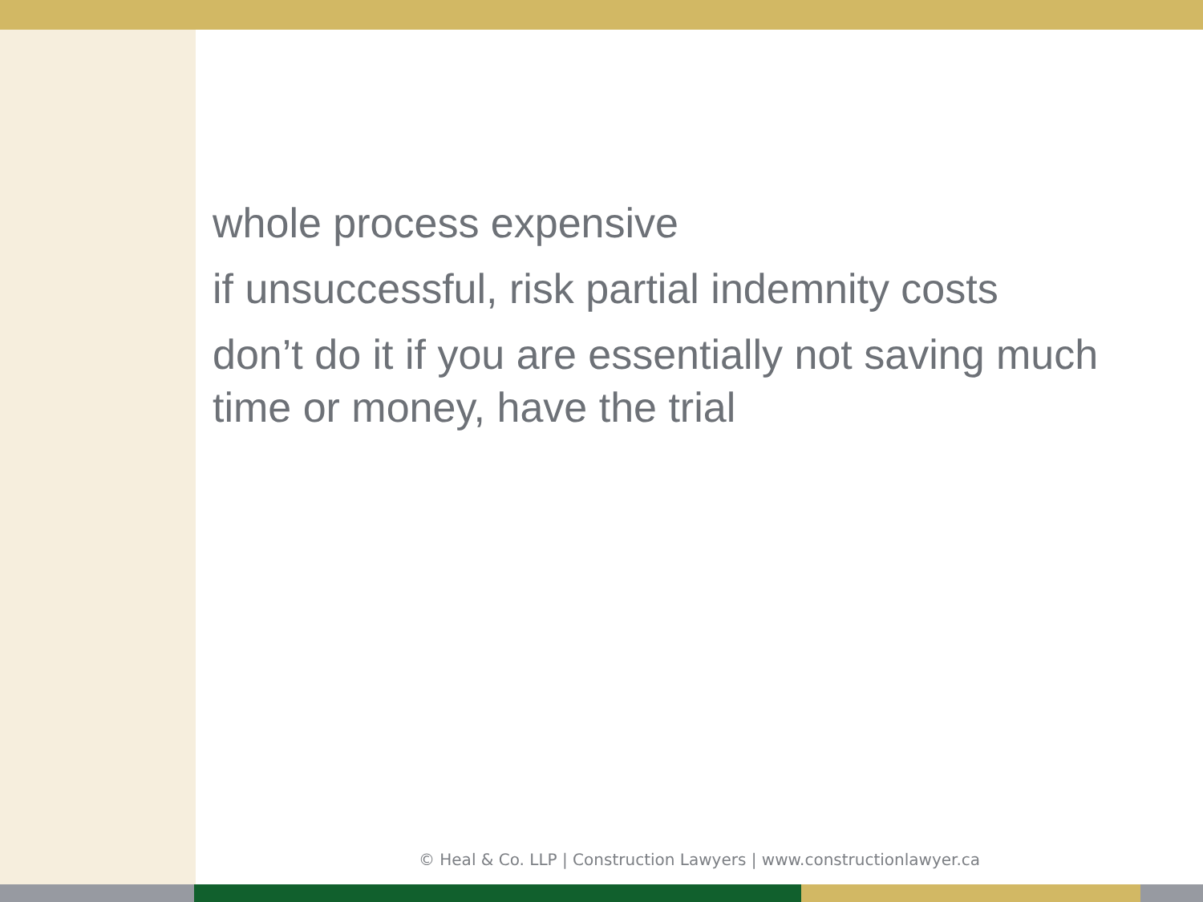whole process expensive
if unsuccessful, risk partial indemnity costs
don’t do it if you are essentially not saving much time or money, have the trial
© Heal & Co. LLP | Construction Lawyers | www.constructionlawyer.ca